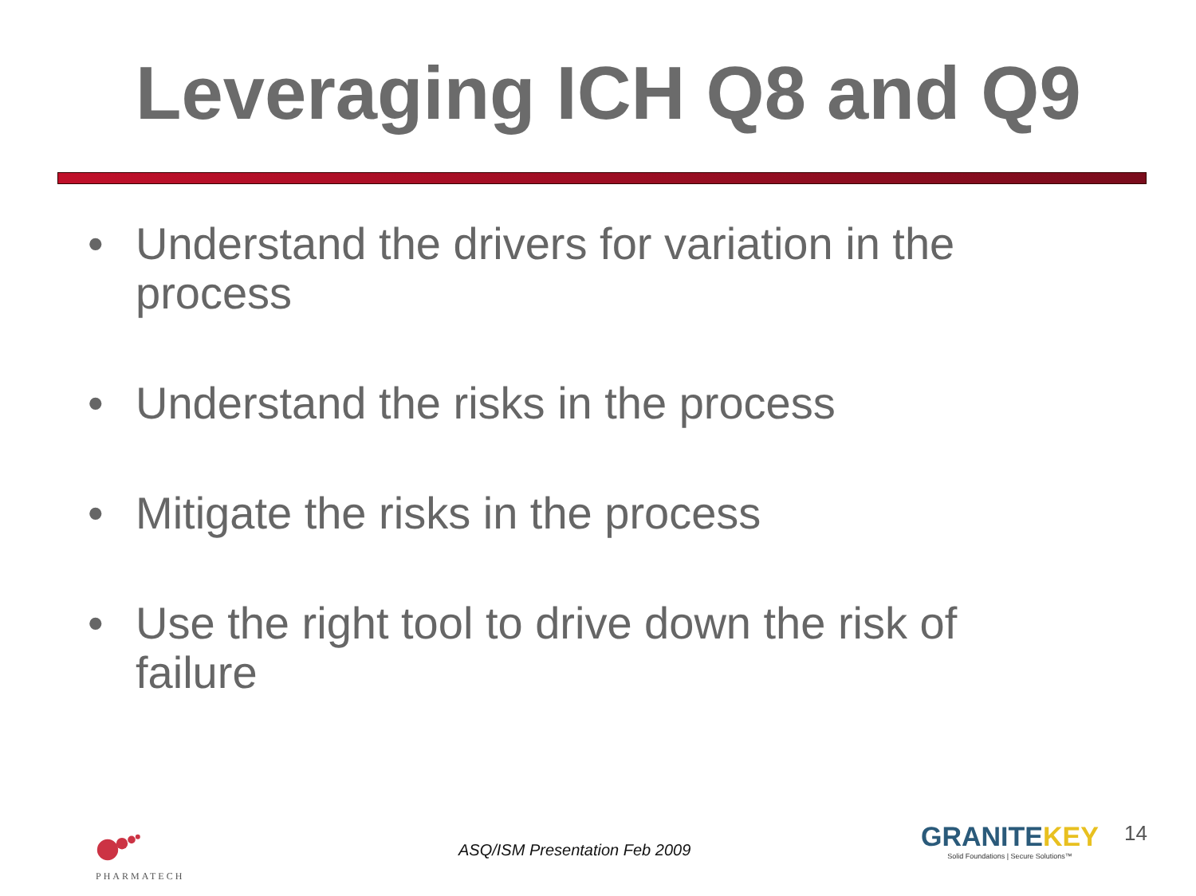Leveraging ICH Q8 and Q9
• Understand the drivers for variation in the process
• Understand the risks in the process
• Mitigate the risks in the process
• Use the right tool to drive down the risk of failure
PHARMATECH ASQ/ISM Presentation Feb 2009
GRANITEKEY
Solid Foundations | Secure Solutions™
14